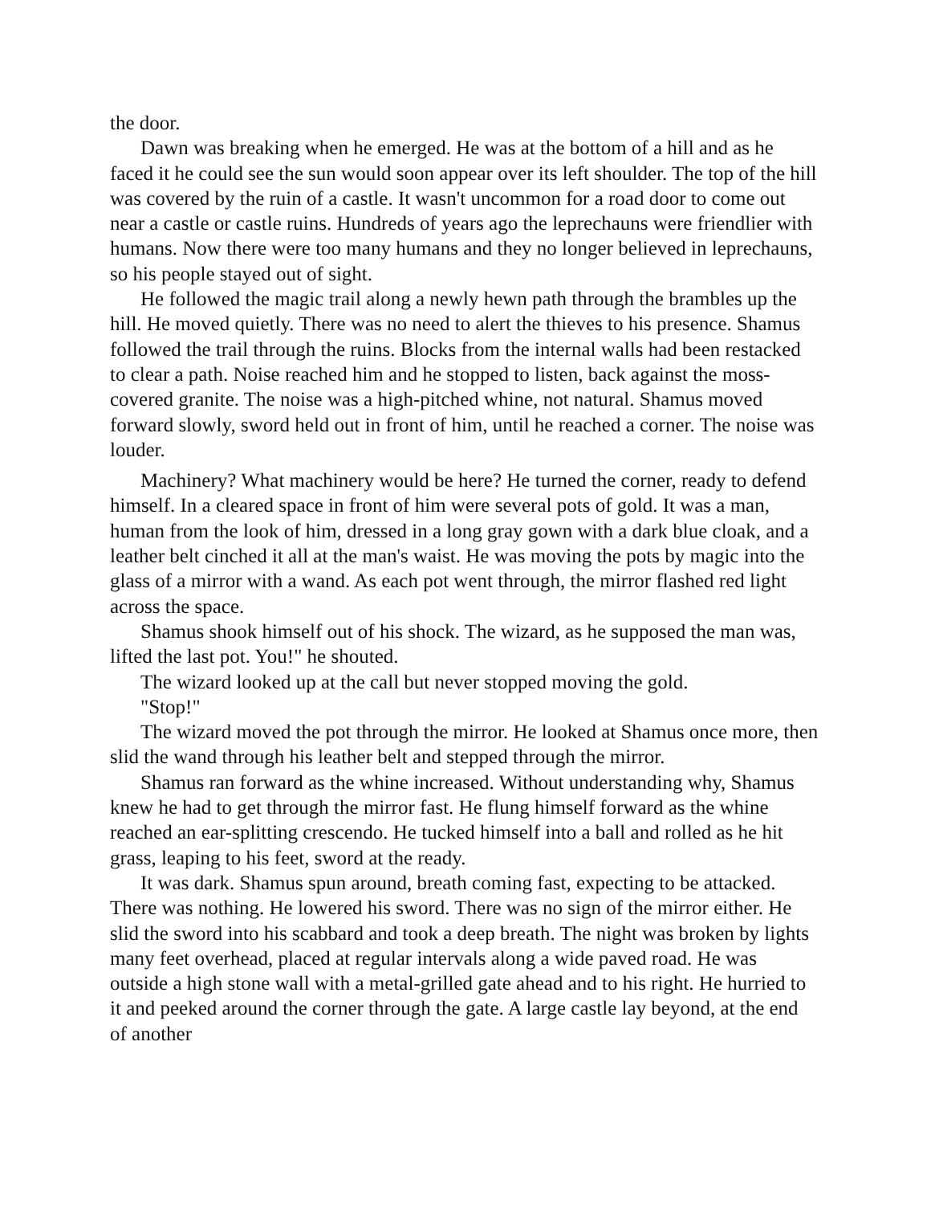the door.
Dawn was breaking when he emerged. He was at the bottom of a hill and as he faced it he could see the sun would soon appear over its left shoulder. The top of the hill was covered by the ruin of a castle. It wasn't uncommon for a road door to come out near a castle or castle ruins. Hundreds of years ago the leprechauns were friendlier with humans. Now there were too many humans and they no longer believed in leprechauns, so his people stayed out of sight.
He followed the magic trail along a newly hewn path through the brambles up the hill. He moved quietly. There was no need to alert the thieves to his presence. Shamus followed the trail through the ruins. Blocks from the internal walls had been restacked to clear a path. Noise reached him and he stopped to listen, back against the moss-covered granite. The noise was a high-pitched whine, not natural. Shamus moved forward slowly, sword held out in front of him, until he reached a corner. The noise was louder.
Machinery? What machinery would be here? He turned the corner, ready to defend himself. In a cleared space in front of him were several pots of gold. It was a man, human from the look of him, dressed in a long gray gown with a dark blue cloak, and a leather belt cinched it all at the man's waist. He was moving the pots by magic into the glass of a mirror with a wand. As each pot went through, the mirror flashed red light across the space.
Shamus shook himself out of his shock. The wizard, as he supposed the man was, lifted the last pot. You!" he shouted.
The wizard looked up at the call but never stopped moving the gold.
"Stop!"
The wizard moved the pot through the mirror. He looked at Shamus once more, then slid the wand through his leather belt and stepped through the mirror.
Shamus ran forward as the whine increased. Without understanding why, Shamus knew he had to get through the mirror fast. He flung himself forward as the whine reached an ear-splitting crescendo. He tucked himself into a ball and rolled as he hit grass, leaping to his feet, sword at the ready.
It was dark. Shamus spun around, breath coming fast, expecting to be attacked. There was nothing. He lowered his sword. There was no sign of the mirror either. He slid the sword into his scabbard and took a deep breath. The night was broken by lights many feet overhead, placed at regular intervals along a wide paved road. He was outside a high stone wall with a metal-grilled gate ahead and to his right. He hurried to it and peeked around the corner through the gate. A large castle lay beyond, at the end of another